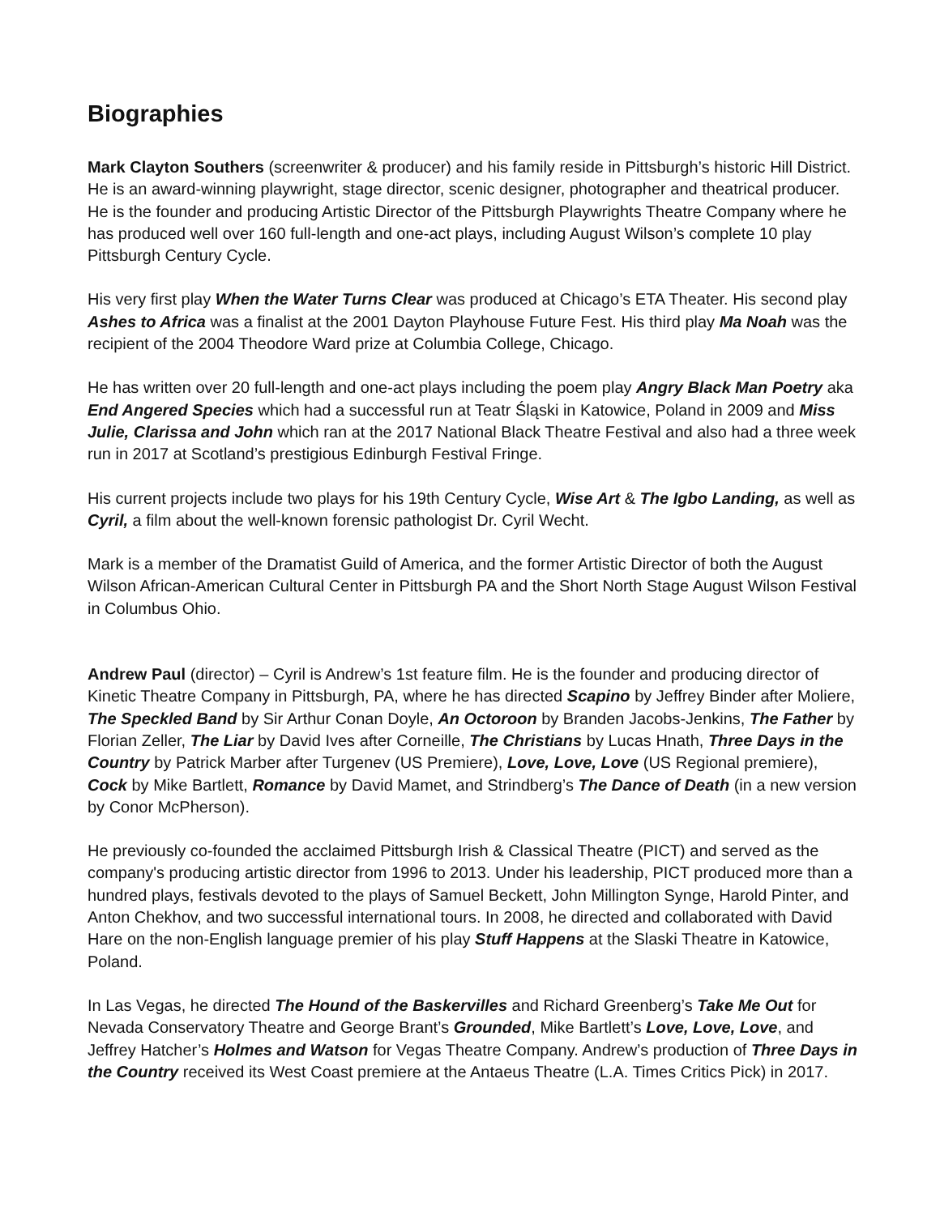Biographies
Mark Clayton Southers (screenwriter & producer) and his family reside in Pittsburgh’s historic Hill District. He is an award-winning playwright, stage director, scenic designer, photographer and theatrical producer. He is the founder and producing Artistic Director of the Pittsburgh Playwrights Theatre Company where he has produced well over 160 full-length and one-act plays, including August Wilson’s complete 10 play Pittsburgh Century Cycle.
His very first play When the Water Turns Clear was produced at Chicago’s ETA Theater. His second play Ashes to Africa was a finalist at the 2001 Dayton Playhouse Future Fest. His third play Ma Noah was the recipient of the 2004 Theodore Ward prize at Columbia College, Chicago.
He has written over 20 full-length and one-act plays including the poem play Angry Black Man Poetry aka End Angered Species which had a successful run at Teatr Śląski in Katowice, Poland in 2009 and Miss Julie, Clarissa and John which ran at the 2017 National Black Theatre Festival and also had a three week run in 2017 at Scotland’s prestigious Edinburgh Festival Fringe.
His current projects include two plays for his 19th Century Cycle, Wise Art & The Igbo Landing, as well as Cyril, a film about the well-known forensic pathologist Dr. Cyril Wecht.
Mark is a member of the Dramatist Guild of America, and the former Artistic Director of both the August Wilson African-American Cultural Center in Pittsburgh PA and the Short North Stage August Wilson Festival in Columbus Ohio.
Andrew Paul (director) – Cyril is Andrew’s 1st feature film. He is the founder and producing director of Kinetic Theatre Company in Pittsburgh, PA, where he has directed Scapino by Jeffrey Binder after Moliere, The Speckled Band by Sir Arthur Conan Doyle, An Octoroon by Branden Jacobs-Jenkins, The Father by Florian Zeller, The Liar by David Ives after Corneille, The Christians by Lucas Hnath, Three Days in the Country by Patrick Marber after Turgenev (US Premiere), Love, Love, Love (US Regional premiere), Cock by Mike Bartlett, Romance by David Mamet, and Strindberg’s The Dance of Death (in a new version by Conor McPherson).
He previously co-founded the acclaimed Pittsburgh Irish & Classical Theatre (PICT) and served as the company's producing artistic director from 1996 to 2013. Under his leadership, PICT produced more than a hundred plays, festivals devoted to the plays of Samuel Beckett, John Millington Synge, Harold Pinter, and Anton Chekhov, and two successful international tours. In 2008, he directed and collaborated with David Hare on the non-English language premier of his play Stuff Happens at the Slaski Theatre in Katowice, Poland.
In Las Vegas, he directed The Hound of the Baskervilles and Richard Greenberg’s Take Me Out for Nevada Conservatory Theatre and George Brant’s Grounded, Mike Bartlett’s Love, Love, Love, and Jeffrey Hatcher’s Holmes and Watson for Vegas Theatre Company. Andrew’s production of Three Days in the Country received its West Coast premiere at the Antaeus Theatre (L.A. Times Critics Pick) in 2017.